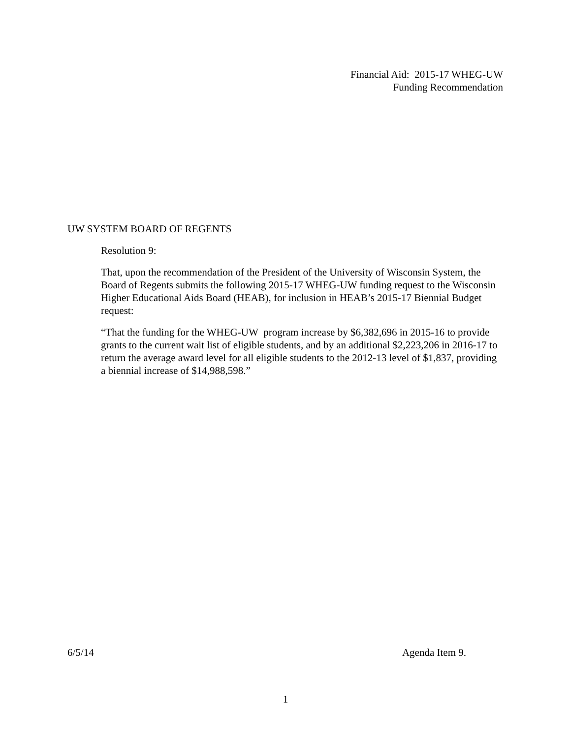Financial Aid: 2015-17 WHEG-UW
Funding Recommendation
UW SYSTEM BOARD OF REGENTS
Resolution 9:
That, upon the recommendation of the President of the University of Wisconsin System, the Board of Regents submits the following 2015-17 WHEG-UW funding request to the Wisconsin Higher Educational Aids Board (HEAB), for inclusion in HEAB’s 2015-17 Biennial Budget request:
“That the funding for the WHEG-UW program increase by $6,382,696 in 2015-16 to provide grants to the current wait list of eligible students, and by an additional $2,223,206 in 2016-17 to return the average award level for all eligible students to the 2012-13 level of $1,837, providing a biennial increase of $14,988,598.”
6/5/14 Agenda Item 9.
1